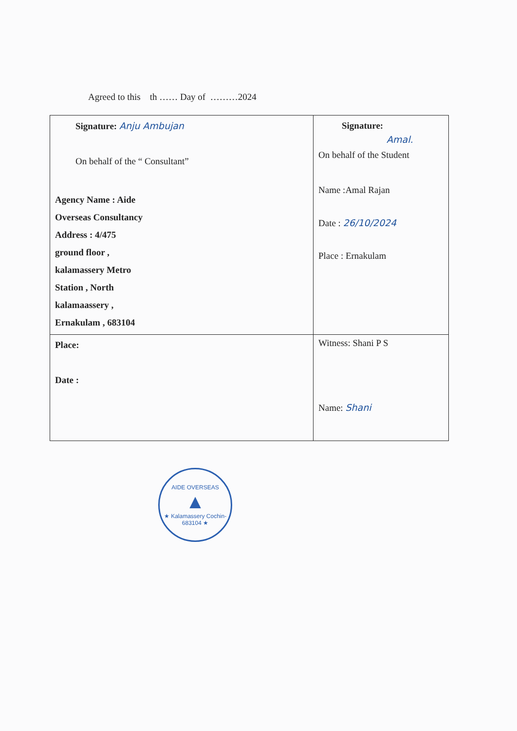Agreed to this th …… Day of ………2024
| Signature: Anju Ambujan On behalf of the “ Consultant” Agency Name : Aide Overseas Consultancy Address : 4/475 ground floor , kalamassery Metro Station , North kalamaassery , Ernakulam , 683104 | Signature: Amal. On behalf of the Student Name :Amal Rajan Date : 26/10/2024 Place : Ernakulam |
| Place: Date : | Witness: Shani P S Name: Shani |
AIDE OVERSEAS
▲
★ Kalamassery Cochin-683104 ★